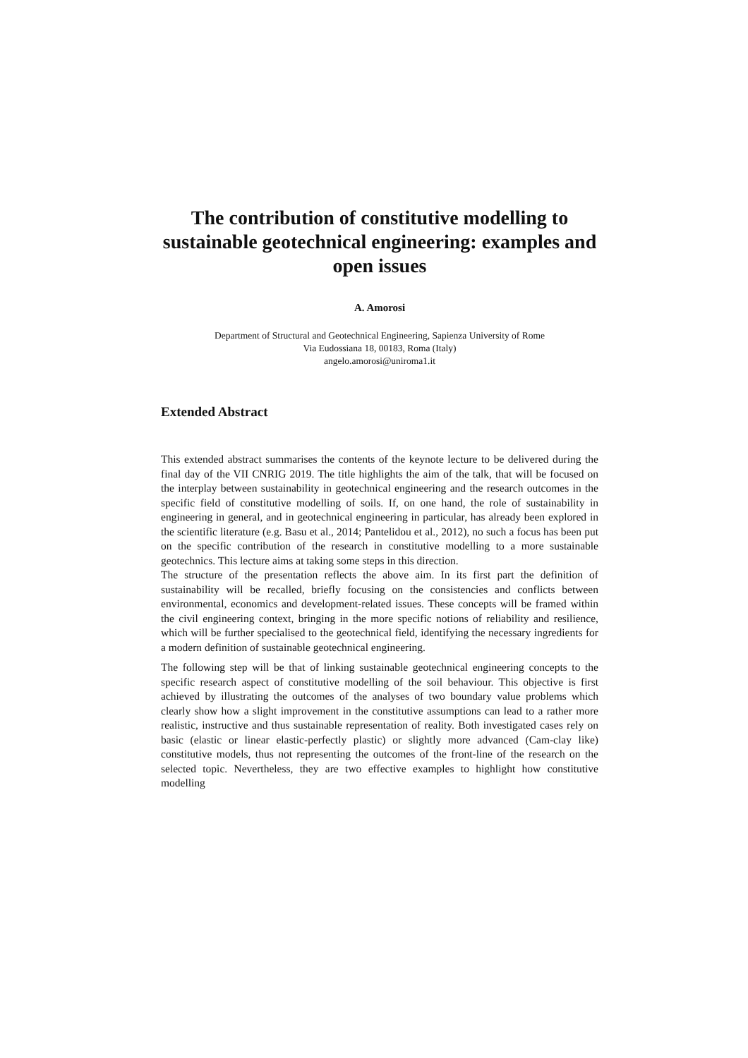The contribution of constitutive modelling to sustainable geotechnical engineering: examples and open issues
A. Amorosi
Department of Structural and Geotechnical Engineering, Sapienza University of Rome
Via Eudossiana 18, 00183, Roma (Italy)
angelo.amorosi@uniroma1.it
Extended Abstract
This extended abstract summarises the contents of the keynote lecture to be delivered during the final day of the VII CNRIG 2019. The title highlights the aim of the talk, that will be focused on the interplay between sustainability in geotechnical engineering and the research outcomes in the specific field of constitutive modelling of soils. If, on one hand, the role of sustainability in engineering in general, and in geotechnical engineering in particular, has already been explored in the scientific literature (e.g. Basu et al., 2014; Pantelidou et al., 2012), no such a focus has been put on the specific contribution of the research in constitutive modelling to a more sustainable geotechnics. This lecture aims at taking some steps in this direction.
The structure of the presentation reflects the above aim. In its first part the definition of sustainability will be recalled, briefly focusing on the consistencies and conflicts between environmental, economics and development-related issues. These concepts will be framed within the civil engineering context, bringing in the more specific notions of reliability and resilience, which will be further specialised to the geotechnical field, identifying the necessary ingredients for a modern definition of sustainable geotechnical engineering.
The following step will be that of linking sustainable geotechnical engineering concepts to the specific research aspect of constitutive modelling of the soil behaviour. This objective is first achieved by illustrating the outcomes of the analyses of two boundary value problems which clearly show how a slight improvement in the constitutive assumptions can lead to a rather more realistic, instructive and thus sustainable representation of reality. Both investigated cases rely on basic (elastic or linear elastic-perfectly plastic) or slightly more advanced (Cam-clay like) constitutive models, thus not representing the outcomes of the front-line of the research on the selected topic. Nevertheless, they are two effective examples to highlight how constitutive modelling